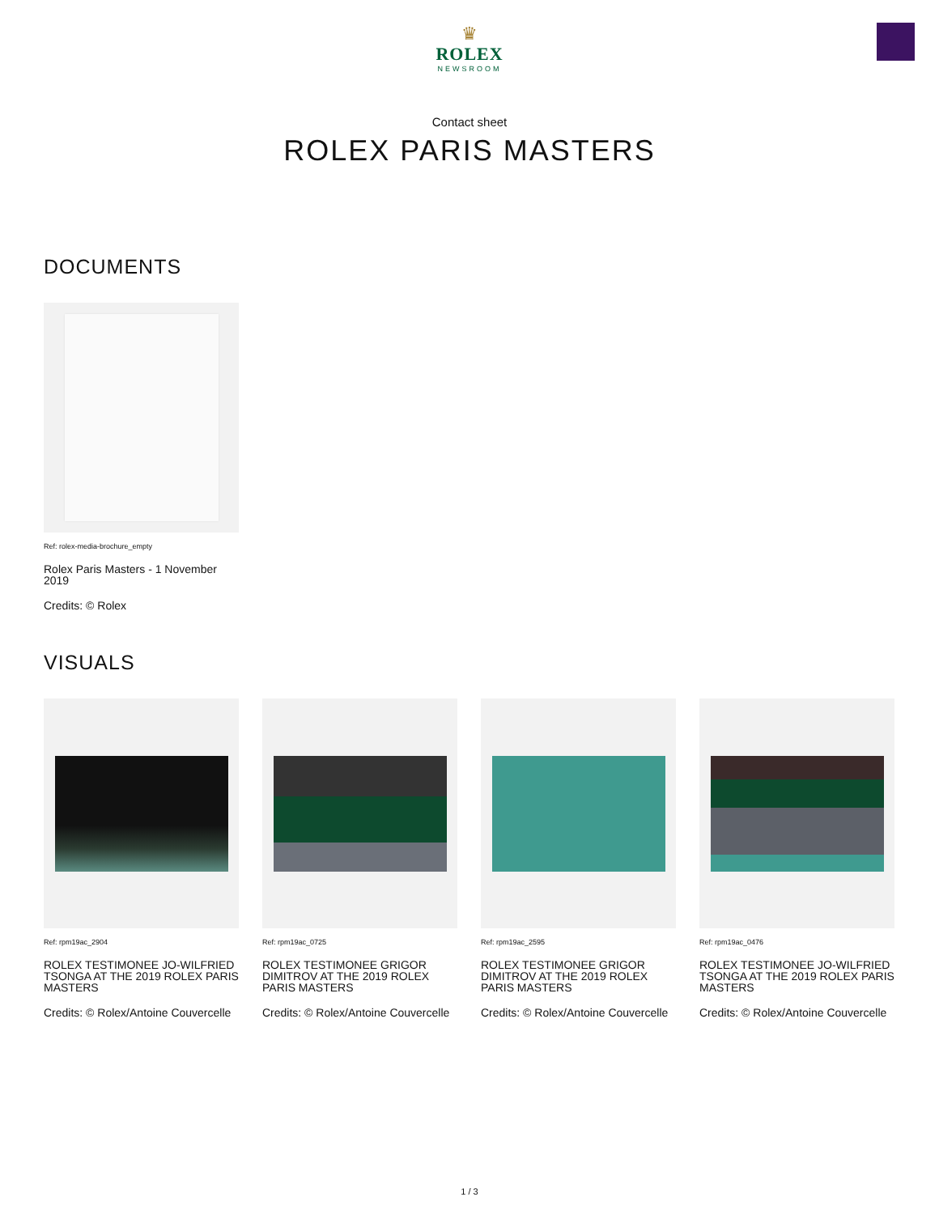♛
ROLEX
NEWSROOM
Contact sheet
ROLEX PARIS MASTERS
DOCUMENTS
Ref: rolex-media-brochure_empty
Rolex Paris Masters - 1 November 2019
Credits: © Rolex
VISUALS
Ref: rpm19ac_2904
ROLEX TESTIMONEE JO-WILFRIED TSONGA AT THE 2019 ROLEX PARIS MASTERS
Credits: © Rolex/Antoine Couvercelle
Ref: rpm19ac_0725
ROLEX TESTIMONEE GRIGOR DIMITROV AT THE 2019 ROLEX PARIS MASTERS
Credits: © Rolex/Antoine Couvercelle
Ref: rpm19ac_2595
ROLEX TESTIMONEE GRIGOR DIMITROV AT THE 2019 ROLEX PARIS MASTERS
Credits: © Rolex/Antoine Couvercelle
Ref: rpm19ac_0476
ROLEX TESTIMONEE JO-WILFRIED TSONGA AT THE 2019 ROLEX PARIS MASTERS
Credits: © Rolex/Antoine Couvercelle
1 / 3